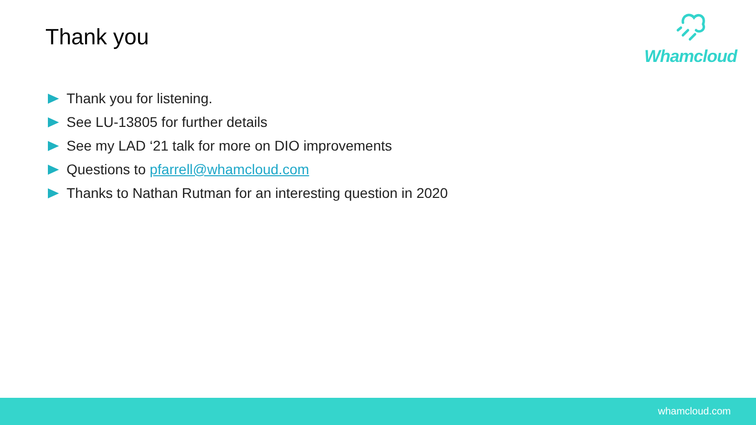Thank you
Whamcloud
Thank you for listening.
See LU-13805 for further details
See my LAD ‘21 talk for more on DIO improvements
Questions to pfarrell@whamcloud.com
Thanks to Nathan Rutman for an interesting question in 2020
whamcloud.com